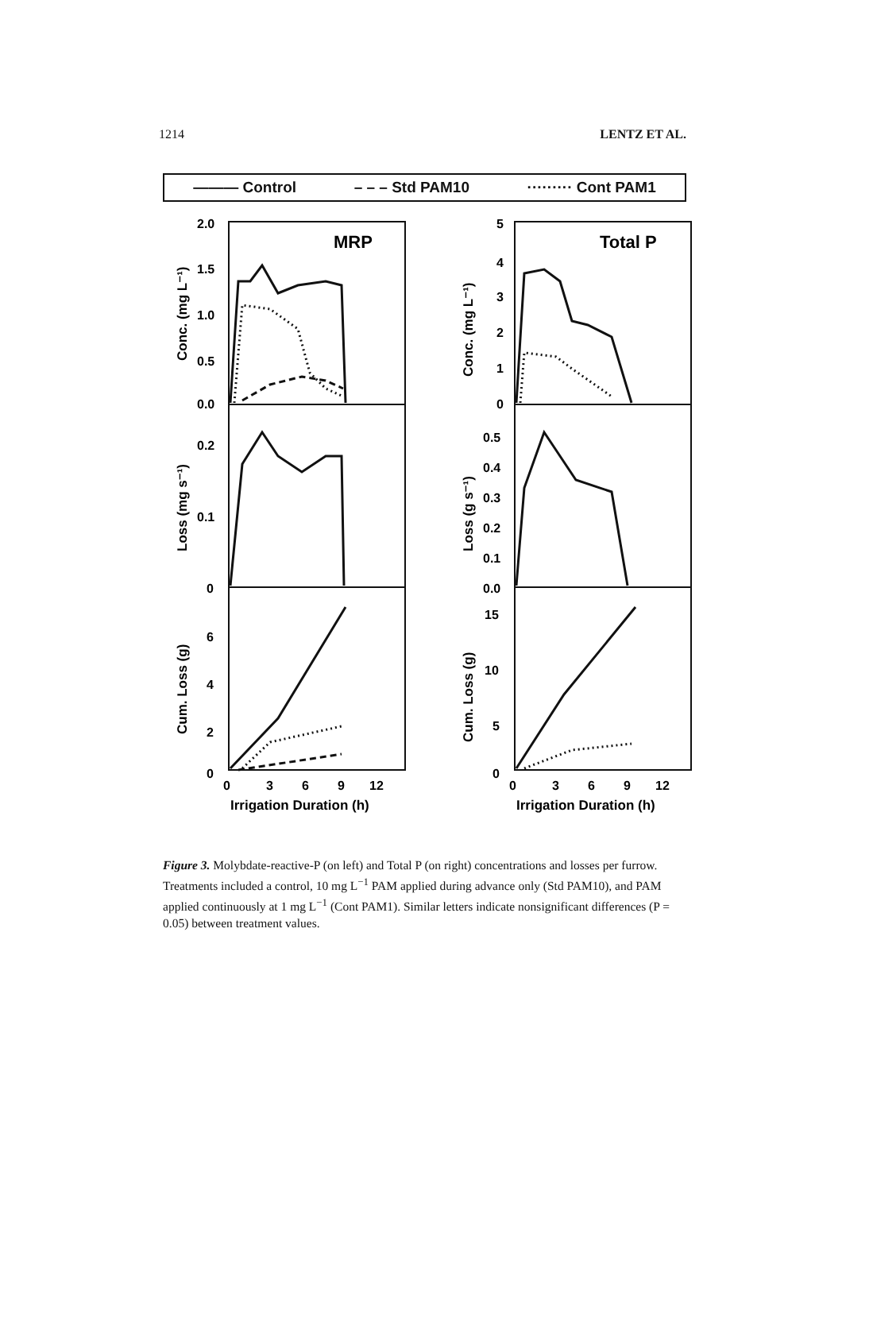1214 LENTZ ET AL.
——— Control – – – Std PAM10 ········· Cont PAM1
MRP
2.0
1.5
1.0
0.5
0.0
0.2
0.1
0
6
4
2
0
Conc. (mg L⁻¹)
Loss (mg s⁻¹)
Cum. Loss (g)
0
3
6
9
12
Irrigation Duration (h)
Total P
5
4
3
2
1
0
0.5
0.4
0.3
0.2
0.1
0.0
15
10
5
0
Conc. (mg L⁻¹)
Loss (g s⁻¹)
Cum. Loss (g)
0
3
6
9
12
Irrigation Duration (h)
Figure 3. Molybdate-reactive-P (on left) and Total P (on right) concentrations and losses per furrow. Treatments included a control, 10 mg L<sup>−1</sup> PAM applied during advance only (Std PAM10), and PAM applied continuously at 1 mg L<sup>−1</sup> (Cont PAM1). Similar letters indicate nonsignificant differences (P = 0.05) between treatment values.